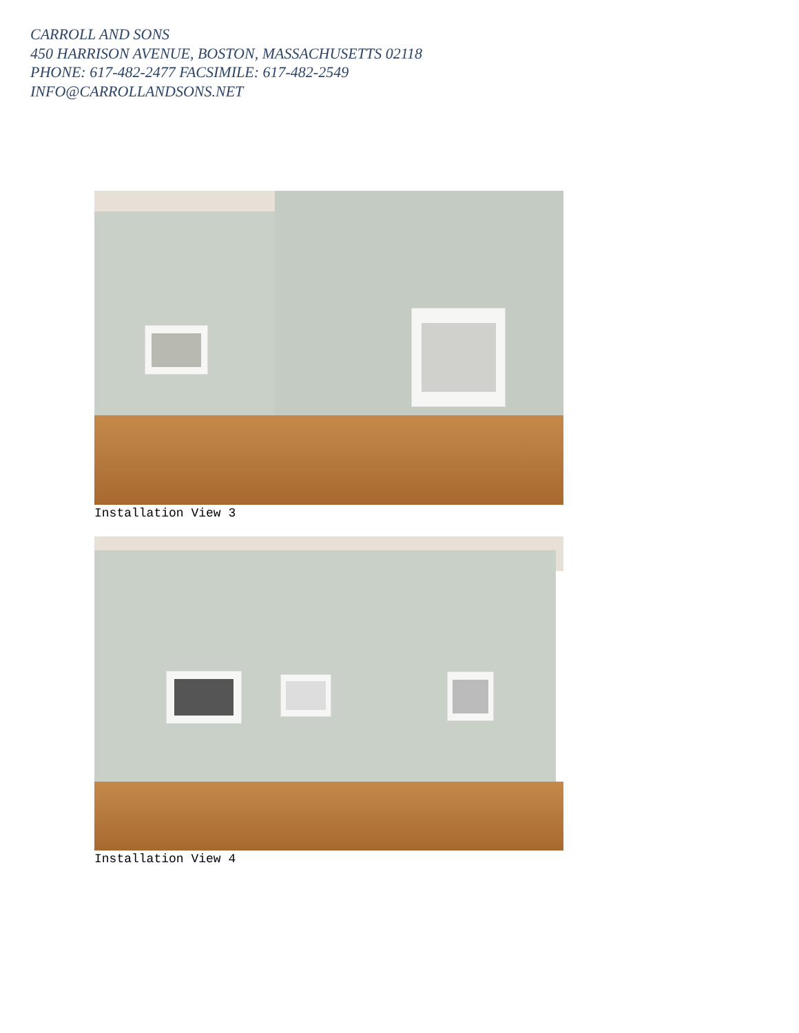CARROLL AND SONS
450 HARRISON AVENUE, BOSTON, MASSACHUSETTS 02118
PHONE: 617-482-2477 FACSIMILE: 617-482-2549
INFO@CARROLLANDSONS.NET
Installation View 3
Installation View 4